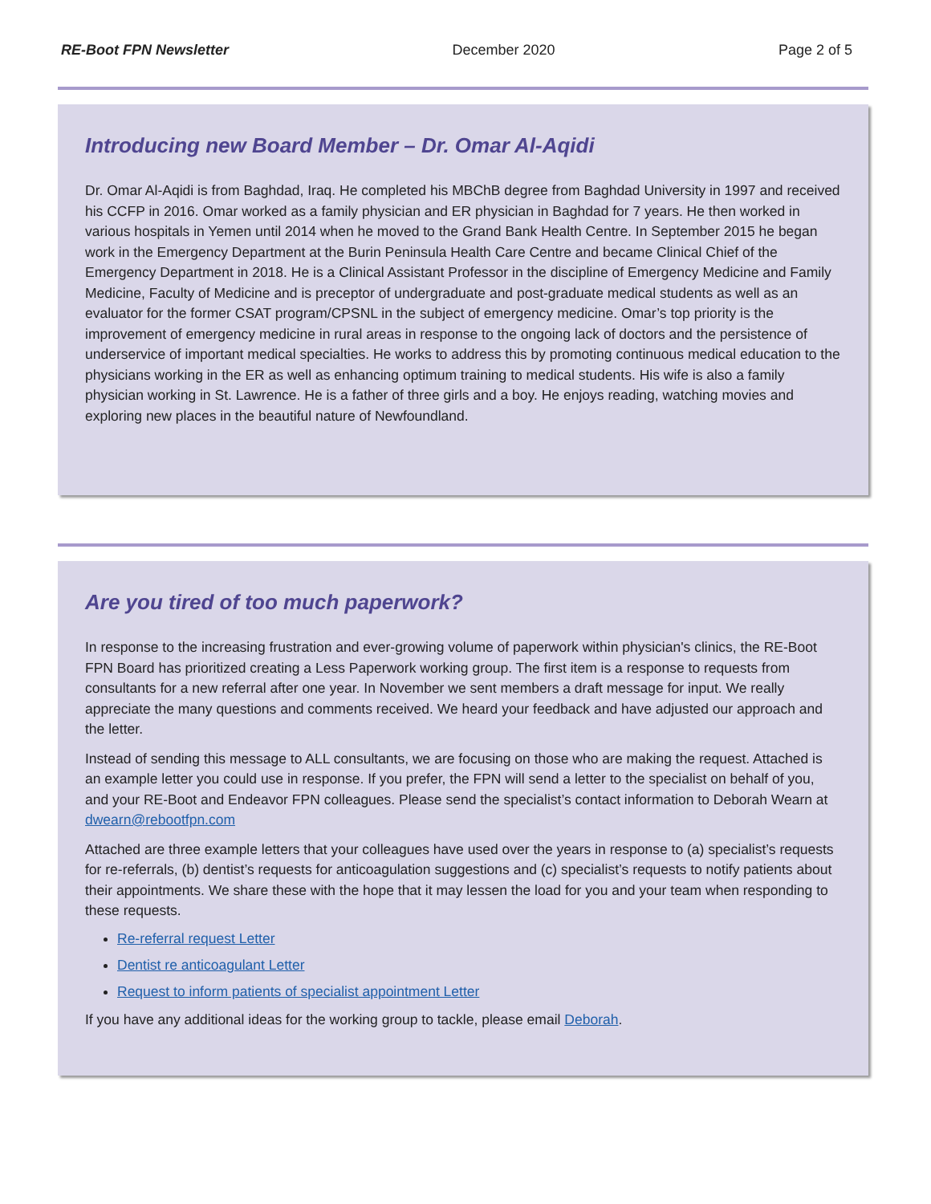RE-Boot FPN Newsletter December 2020 Page 2 of 5
Introducing new Board Member – Dr. Omar Al-Aqidi
Dr. Omar Al-Aqidi is from Baghdad, Iraq. He completed his MBChB degree from Baghdad University in 1997 and received his CCFP in 2016. Omar worked as a family physician and ER physician in Baghdad for 7 years. He then worked in various hospitals in Yemen until 2014 when he moved to the Grand Bank Health Centre. In September 2015 he began work in the Emergency Department at the Burin Peninsula Health Care Centre and became Clinical Chief of the Emergency Department in 2018. He is a Clinical Assistant Professor in the discipline of Emergency Medicine and Family Medicine, Faculty of Medicine and is preceptor of undergraduate and post-graduate medical students as well as an evaluator for the former CSAT program/CPSNL in the subject of emergency medicine. Omar’s top priority is the improvement of emergency medicine in rural areas in response to the ongoing lack of doctors and the persistence of underservice of important medical specialties. He works to address this by promoting continuous medical education to the physicians working in the ER as well as enhancing optimum training to medical students. His wife is also a family physician working in St. Lawrence. He is a father of three girls and a boy. He enjoys reading, watching movies and exploring new places in the beautiful nature of Newfoundland.
Are you tired of too much paperwork?
In response to the increasing frustration and ever-growing volume of paperwork within physician's clinics, the RE-Boot FPN Board has prioritized creating a Less Paperwork working group. The first item is a response to requests from consultants for a new referral after one year. In November we sent members a draft message for input. We really appreciate the many questions and comments received. We heard your feedback and have adjusted our approach and the letter.
Instead of sending this message to ALL consultants, we are focusing on those who are making the request. Attached is an example letter you could use in response. If you prefer, the FPN will send a letter to the specialist on behalf of you, and your RE-Boot and Endeavor FPN colleagues. Please send the specialist’s contact information to Deborah Wearn at dwearn@rebootfpn.com
Attached are three example letters that your colleagues have used over the years in response to (a) specialist’s requests for re-referrals, (b) dentist’s requests for anticoagulation suggestions and (c) specialist’s requests to notify patients about their appointments. We share these with the hope that it may lessen the load for you and your team when responding to these requests.
Re-referral request Letter
Dentist re anticoagulant Letter
Request to inform patients of specialist appointment Letter
If you have any additional ideas for the working group to tackle, please email Deborah.